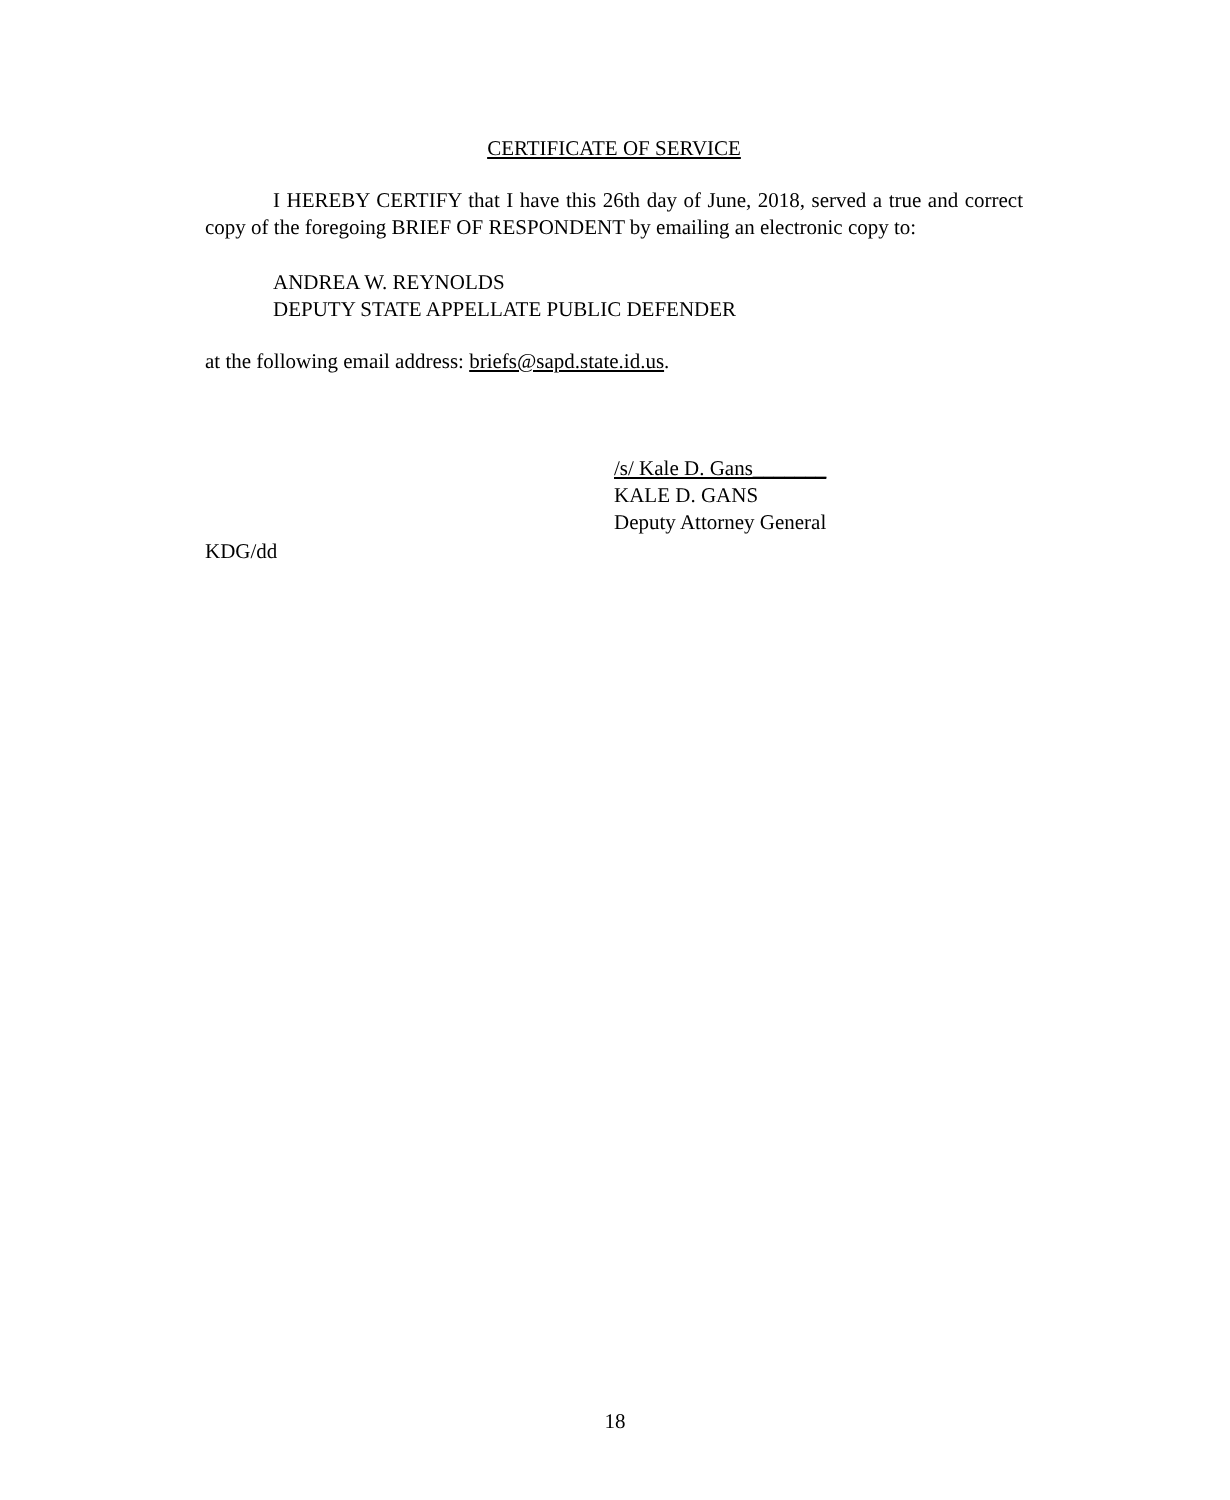CERTIFICATE OF SERVICE
I HEREBY CERTIFY that I have this 26th day of June, 2018, served a true and correct copy of the foregoing BRIEF OF RESPONDENT by emailing an electronic copy to:
ANDREA W. REYNOLDS
DEPUTY STATE APPELLATE PUBLIC DEFENDER
at the following email address: briefs@sapd.state.id.us.
/s/ Kale D. Gans_______
KALE D. GANS
Deputy Attorney General
KDG/dd
18